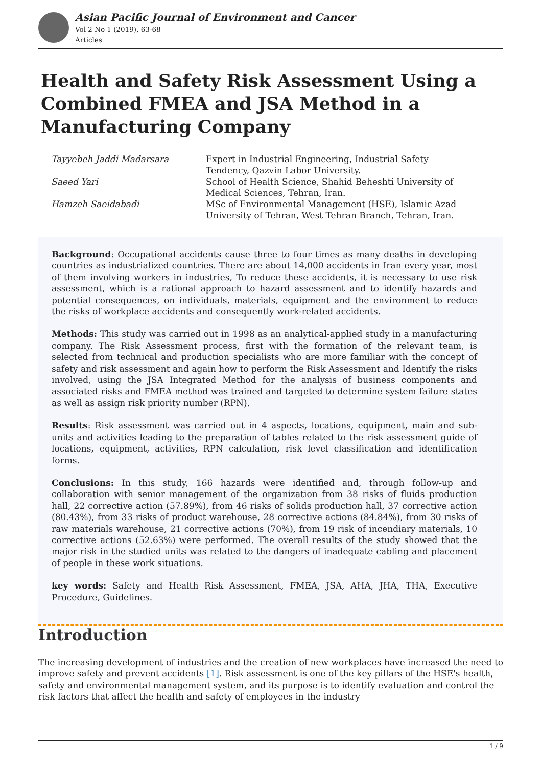Asian Pacific Journal of Environment and Cancer
Vol 2 No 1 (2019), 63-68
Articles
Health and Safety Risk Assessment Using a Combined FMEA and JSA Method in a Manufacturing Company
| Tayyebeh Jaddi Madarsara | Expert in Industrial Engineering, Industrial Safety Tendency, Qazvin Labor University. |
| Saeed Yari | School of Health Science, Shahid Beheshti University of Medical Sciences, Tehran, Iran. |
| Hamzeh Saeidabadi | MSc of Environmental Management (HSE), Islamic Azad University of Tehran, West Tehran Branch, Tehran, Iran. |
Background: Occupational accidents cause three to four times as many deaths in developing countries as industrialized countries. There are about 14,000 accidents in Iran every year, most of them involving workers in industries, To reduce these accidents, it is necessary to use risk assessment, which is a rational approach to hazard assessment and to identify hazards and potential consequences, on individuals, materials, equipment and the environment to reduce the risks of workplace accidents and consequently work-related accidents.
Methods: This study was carried out in 1998 as an analytical-applied study in a manufacturing company. The Risk Assessment process, first with the formation of the relevant team, is selected from technical and production specialists who are more familiar with the concept of safety and risk assessment and again how to perform the Risk Assessment and Identify the risks involved, using the JSA Integrated Method for the analysis of business components and associated risks and FMEA method was trained and targeted to determine system failure states as well as assign risk priority number (RPN).
Results: Risk assessment was carried out in 4 aspects, locations, equipment, main and sub-units and activities leading to the preparation of tables related to the risk assessment guide of locations, equipment, activities, RPN calculation, risk level classification and identification forms.
Conclusions: In this study, 166 hazards were identified and, through follow-up and collaboration with senior management of the organization from 38 risks of fluids production hall, 22 corrective action (57.89%), from 46 risks of solids production hall, 37 corrective action (80.43%), from 33 risks of product warehouse, 28 corrective actions (84.84%), from 30 risks of raw materials warehouse, 21 corrective actions (70%), from 19 risk of incendiary materials, 10 corrective actions (52.63%) were performed. The overall results of the study showed that the major risk in the studied units was related to the dangers of inadequate cabling and placement of people in these work situations.
key words: Safety and Health Risk Assessment, FMEA, JSA, AHA, JHA, THA, Executive Procedure, Guidelines.
Introduction
The increasing development of industries and the creation of new workplaces have increased the need to improve safety and prevent accidents [1]. Risk assessment is one of the key pillars of the HSE's health, safety and environmental management system, and its purpose is to identify evaluation and control the risk factors that affect the health and safety of employees in the industry
1 / 9